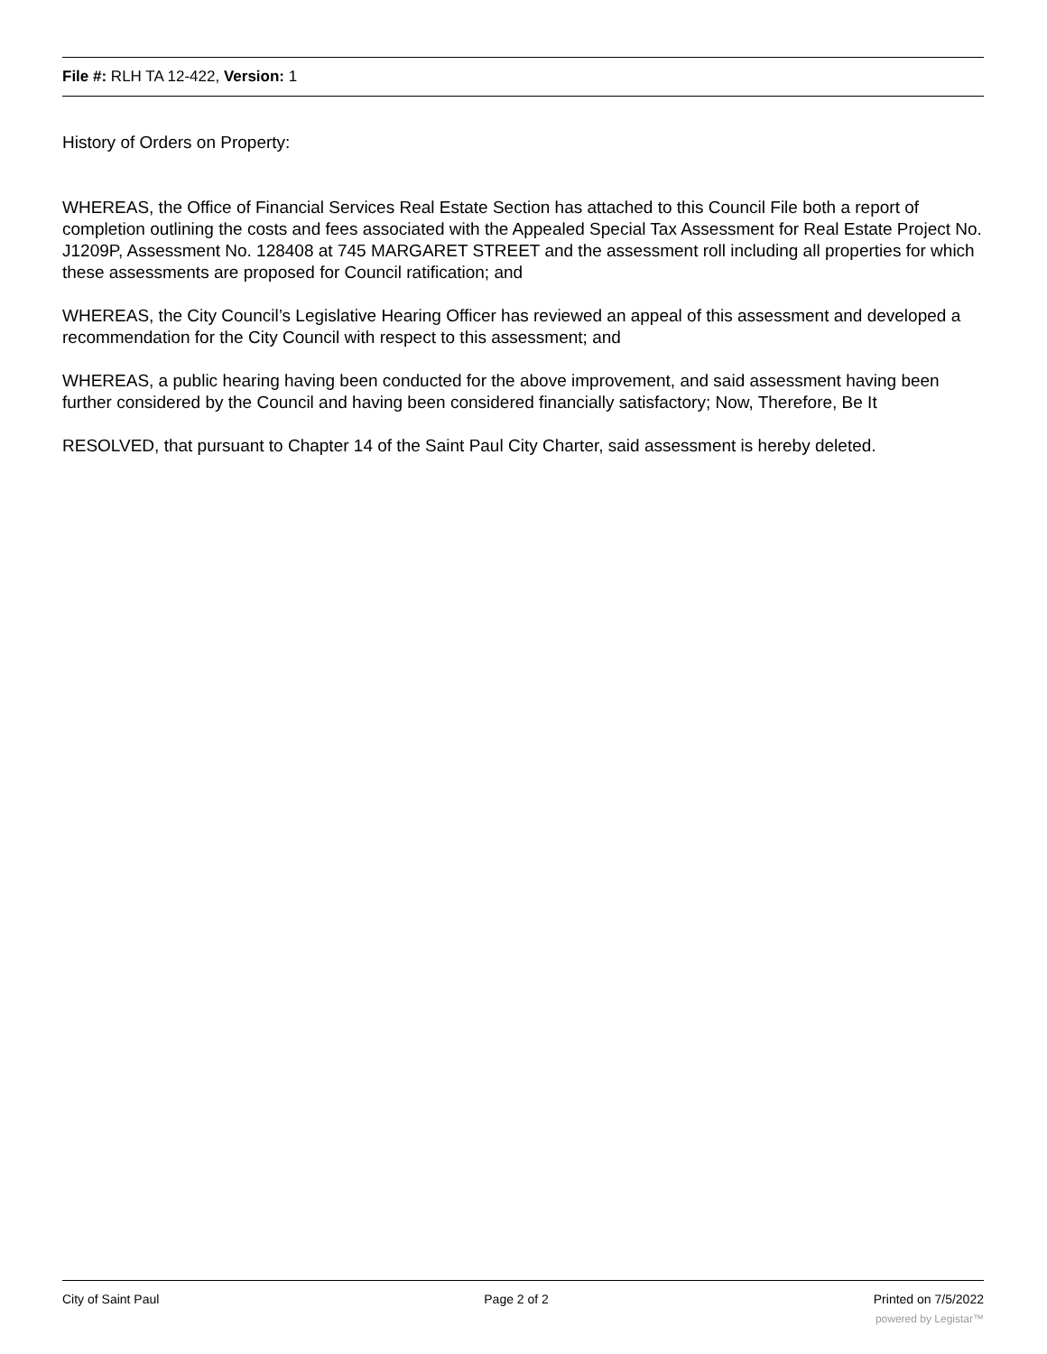File #: RLH TA 12-422, Version: 1
History of Orders on Property:
WHEREAS, the Office of Financial Services Real Estate Section has attached to this Council File both a report of completion outlining the costs and fees associated with the Appealed Special Tax Assessment for Real Estate Project No. J1209P, Assessment No. 128408 at 745 MARGARET STREET and the assessment roll including all properties for which these assessments are proposed for Council ratification; and
WHEREAS, the City Council’s Legislative Hearing Officer has reviewed an appeal of this assessment and developed a recommendation for the City Council with respect to this assessment; and
WHEREAS, a public hearing having been conducted for the above improvement, and said assessment having been further considered by the Council and having been considered financially satisfactory; Now, Therefore, Be It
RESOLVED, that pursuant to Chapter 14 of the Saint Paul City Charter, said assessment is hereby deleted.
City of Saint Paul Page 2 of 2 Printed on 7/5/2022
powered by Legistar™